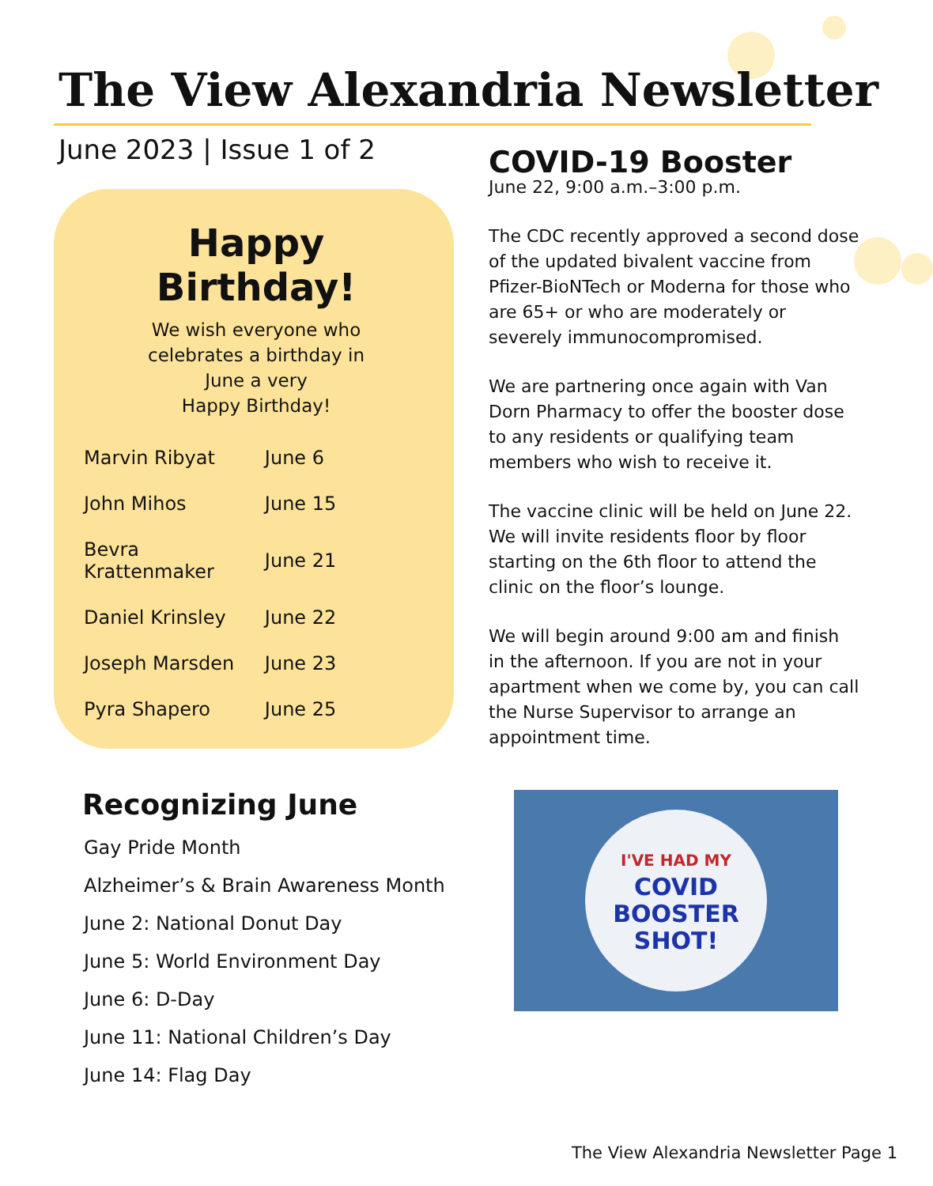The View Alexandria Newsletter
June 2023 | Issue 1 of 2
Happy Birthday!
We wish everyone who
celebrates a birthday in
June a very
Happy Birthday!
| Marvin Ribyat | June 6 |
| John Mihos | June 15 |
| Bevra Krattenmaker | June 21 |
| Daniel Krinsley | June 22 |
| Joseph Marsden | June 23 |
| Pyra Shapero | June 25 |
Recognizing June
Gay Pride Month
Alzheimer’s & Brain Awareness Month
June 2: National Donut Day
June 5: World Environment Day
June 6: D-Day
June 11: National Children’s Day
June 14: Flag Day
COVID-19 Booster
June 22, 9:00 a.m.–3:00 p.m.
The CDC recently approved a second dose of the updated bivalent vaccine from Pfizer-BioNTech or Moderna for those who are 65+ or who are moderately or severely immunocompromised.
We are partnering once again with Van Dorn Pharmacy to offer the booster dose to any residents or qualifying team members who wish to receive it.
The vaccine clinic will be held on June 22. We will invite residents floor by floor starting on the 6th floor to attend the clinic on the floor’s lounge.
We will begin around 9:00 am and finish in the afternoon. If you are not in your apartment when we come by, you can call the Nurse Supervisor to arrange an appointment time.
I'VE HAD MY
COVID
BOOSTER
SHOT!
The View Alexandria Newsletter Page 1